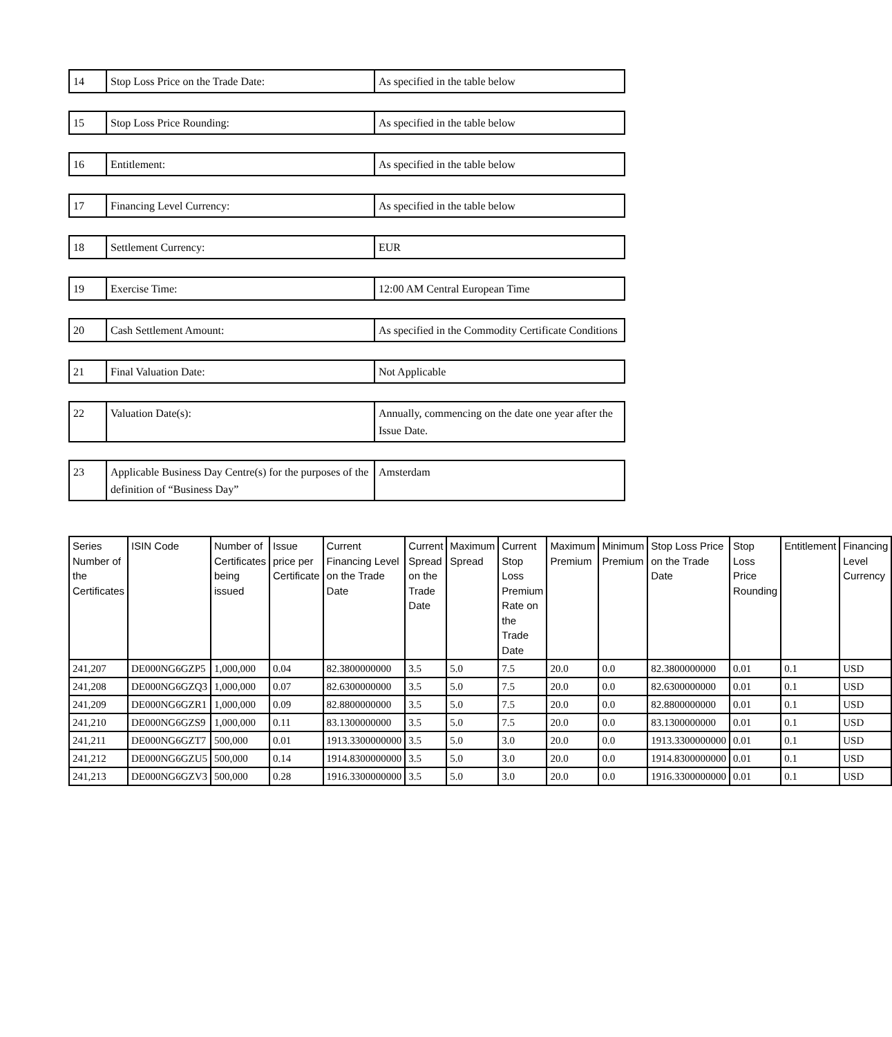| 14 | Stop Loss Price on the Trade Date: | As specified in the table below |
| 15 | Stop Loss Price Rounding: | As specified in the table below |
| 16 | Entitlement: | As specified in the table below |
| 17 | Financing Level Currency: | As specified in the table below |
| 18 | Settlement Currency: | EUR |
| 19 | Exercise Time: | 12:00 AM Central European Time |
| 20 | Cash Settlement Amount: | As specified in the Commodity Certificate Conditions |
| 21 | Final Valuation Date: | Not Applicable |
| 22 | Valuation Date(s): | Annually, commencing on the date one year after the Issue Date. |
| 23 | Applicable Business Day Centre(s) for the purposes of the definition of “Business Day” | Amsterdam |
| Series Number of the Certificates | ISIN Code | Number of Certificates being issued | Issue price per Certificate | Current Financing Level on the Trade Date | Current Spread on the Trade Date | Maximum Spread | Current Stop Loss Premium Rate on the Trade Date | Maximum Premium | Minimum Premium | Stop Loss Price on the Trade Date | Stop Loss Price Rounding | Entitlement | Financing Level Currency |
| --- | --- | --- | --- | --- | --- | --- | --- | --- | --- | --- | --- | --- | --- |
| 241,207 | DE000NG6GZP5 | 1,000,000 | 0.04 | 82.3800000000 | 3.5 | 5.0 | 7.5 | 20.0 | 0.0 | 82.3800000000 | 0.01 | 0.1 | USD |
| 241,208 | DE000NG6GZQ3 | 1,000,000 | 0.07 | 82.6300000000 | 3.5 | 5.0 | 7.5 | 20.0 | 0.0 | 82.6300000000 | 0.01 | 0.1 | USD |
| 241,209 | DE000NG6GZR1 | 1,000,000 | 0.09 | 82.8800000000 | 3.5 | 5.0 | 7.5 | 20.0 | 0.0 | 82.8800000000 | 0.01 | 0.1 | USD |
| 241,210 | DE000NG6GZS9 | 1,000,000 | 0.11 | 83.1300000000 | 3.5 | 5.0 | 7.5 | 20.0 | 0.0 | 83.1300000000 | 0.01 | 0.1 | USD |
| 241,211 | DE000NG6GZT7 | 500,000 | 0.01 | 1913.3300000000 | 3.5 | 5.0 | 3.0 | 20.0 | 0.0 | 1913.3300000000 | 0.01 | 0.1 | USD |
| 241,212 | DE000NG6GZU5 | 500,000 | 0.14 | 1914.8300000000 | 3.5 | 5.0 | 3.0 | 20.0 | 0.0 | 1914.8300000000 | 0.01 | 0.1 | USD |
| 241,213 | DE000NG6GZV3 | 500,000 | 0.28 | 1916.3300000000 | 3.5 | 5.0 | 3.0 | 20.0 | 0.0 | 1916.3300000000 | 0.01 | 0.1 | USD |